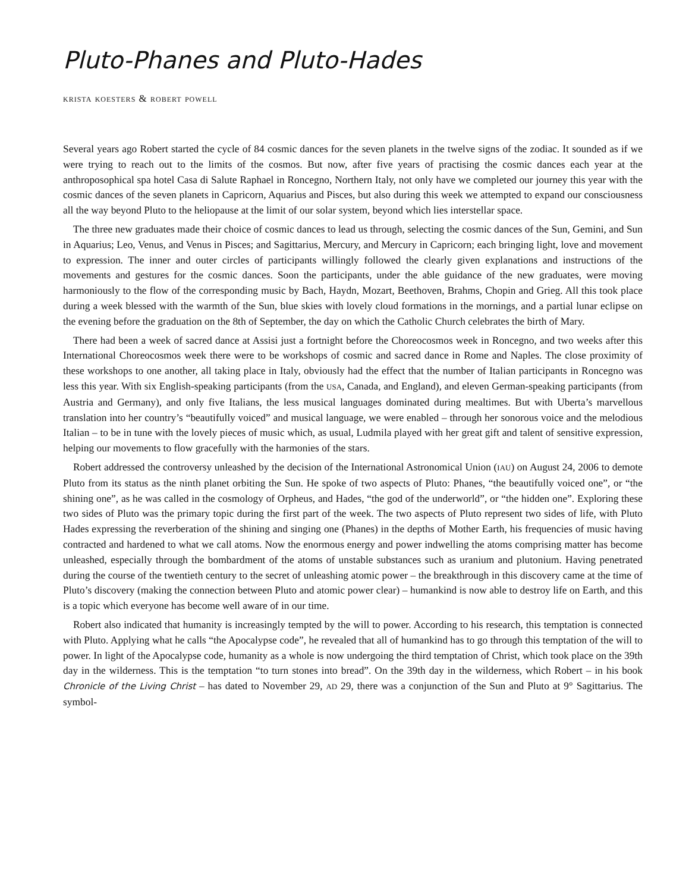Pluto-Phanes and Pluto-Hades
krista koesters & robert powell
Several years ago Robert started the cycle of 84 cosmic dances for the seven planets in the twelve signs of the zodiac. It sounded as if we were trying to reach out to the limits of the cosmos. But now, after five years of practising the cosmic dances each year at the anthroposophical spa hotel Casa di Salute Raphael in Roncegno, Northern Italy, not only have we completed our journey this year with the cosmic dances of the seven planets in Capricorn, Aquarius and Pisces, but also during this week we attempted to expand our consciousness all the way beyond Pluto to the heliopause at the limit of our solar system, beyond which lies interstellar space.
The three new graduates made their choice of cosmic dances to lead us through, selecting the cosmic dances of the Sun, Gemini, and Sun in Aquarius; Leo, Venus, and Venus in Pisces; and Sagittarius, Mercury, and Mercury in Capricorn; each bringing light, love and movement to expression. The inner and outer circles of participants willingly followed the clearly given explanations and instructions of the movements and gestures for the cosmic dances. Soon the participants, under the able guidance of the new graduates, were moving harmoniously to the flow of the corresponding music by Bach, Haydn, Mozart, Beethoven, Brahms, Chopin and Grieg. All this took place during a week blessed with the warmth of the Sun, blue skies with lovely cloud formations in the mornings, and a partial lunar eclipse on the evening before the graduation on the 8th of September, the day on which the Catholic Church celebrates the birth of Mary.
There had been a week of sacred dance at Assisi just a fortnight before the Choreocosmos week in Roncegno, and two weeks after this International Choreocosmos week there were to be workshops of cosmic and sacred dance in Rome and Naples. The close proximity of these workshops to one another, all taking place in Italy, obviously had the effect that the number of Italian participants in Roncegno was less this year. With six English-speaking participants (from the USA, Canada, and England), and eleven German-speaking participants (from Austria and Germany), and only five Italians, the less musical languages dominated during mealtimes. But with Uberta’s marvellous translation into her country’s “beautifully voiced” and musical language, we were enabled – through her sonorous voice and the melodious Italian – to be in tune with the lovely pieces of music which, as usual, Ludmila played with her great gift and talent of sensitive expression, helping our movements to flow gracefully with the harmonies of the stars.
Robert addressed the controversy unleashed by the decision of the International Astronomical Union (IAU) on August 24, 2006 to demote Pluto from its status as the ninth planet orbiting the Sun. He spoke of two aspects of Pluto: Phanes, “the beautifully voiced one”, or “the shining one”, as he was called in the cosmology of Orpheus, and Hades, “the god of the underworld”, or “the hidden one”. Exploring these two sides of Pluto was the primary topic during the first part of the week. The two aspects of Pluto represent two sides of life, with Pluto Hades expressing the reverberation of the shining and singing one (Phanes) in the depths of Mother Earth, his frequencies of music having contracted and hardened to what we call atoms. Now the enormous energy and power indwelling the atoms comprising matter has become unleashed, especially through the bombardment of the atoms of unstable substances such as uranium and plutonium. Having penetrated during the course of the twentieth century to the secret of unleashing atomic power – the breakthrough in this discovery came at the time of Pluto’s discovery (making the connection between Pluto and atomic power clear) – humankind is now able to destroy life on Earth, and this is a topic which everyone has become well aware of in our time.
Robert also indicated that humanity is increasingly tempted by the will to power. According to his research, this temptation is connected with Pluto. Applying what he calls “the Apocalypse code”, he revealed that all of humankind has to go through this temptation of the will to power. In light of the Apocalypse code, humanity as a whole is now undergoing the third temptation of Christ, which took place on the 39th day in the wilderness. This is the temptation “to turn stones into bread”. On the 39th day in the wilderness, which Robert – in his book Chronicle of the Living Christ – has dated to November 29, AD 29, there was a conjunction of the Sun and Pluto at 9° Sagittarius. The symbol-